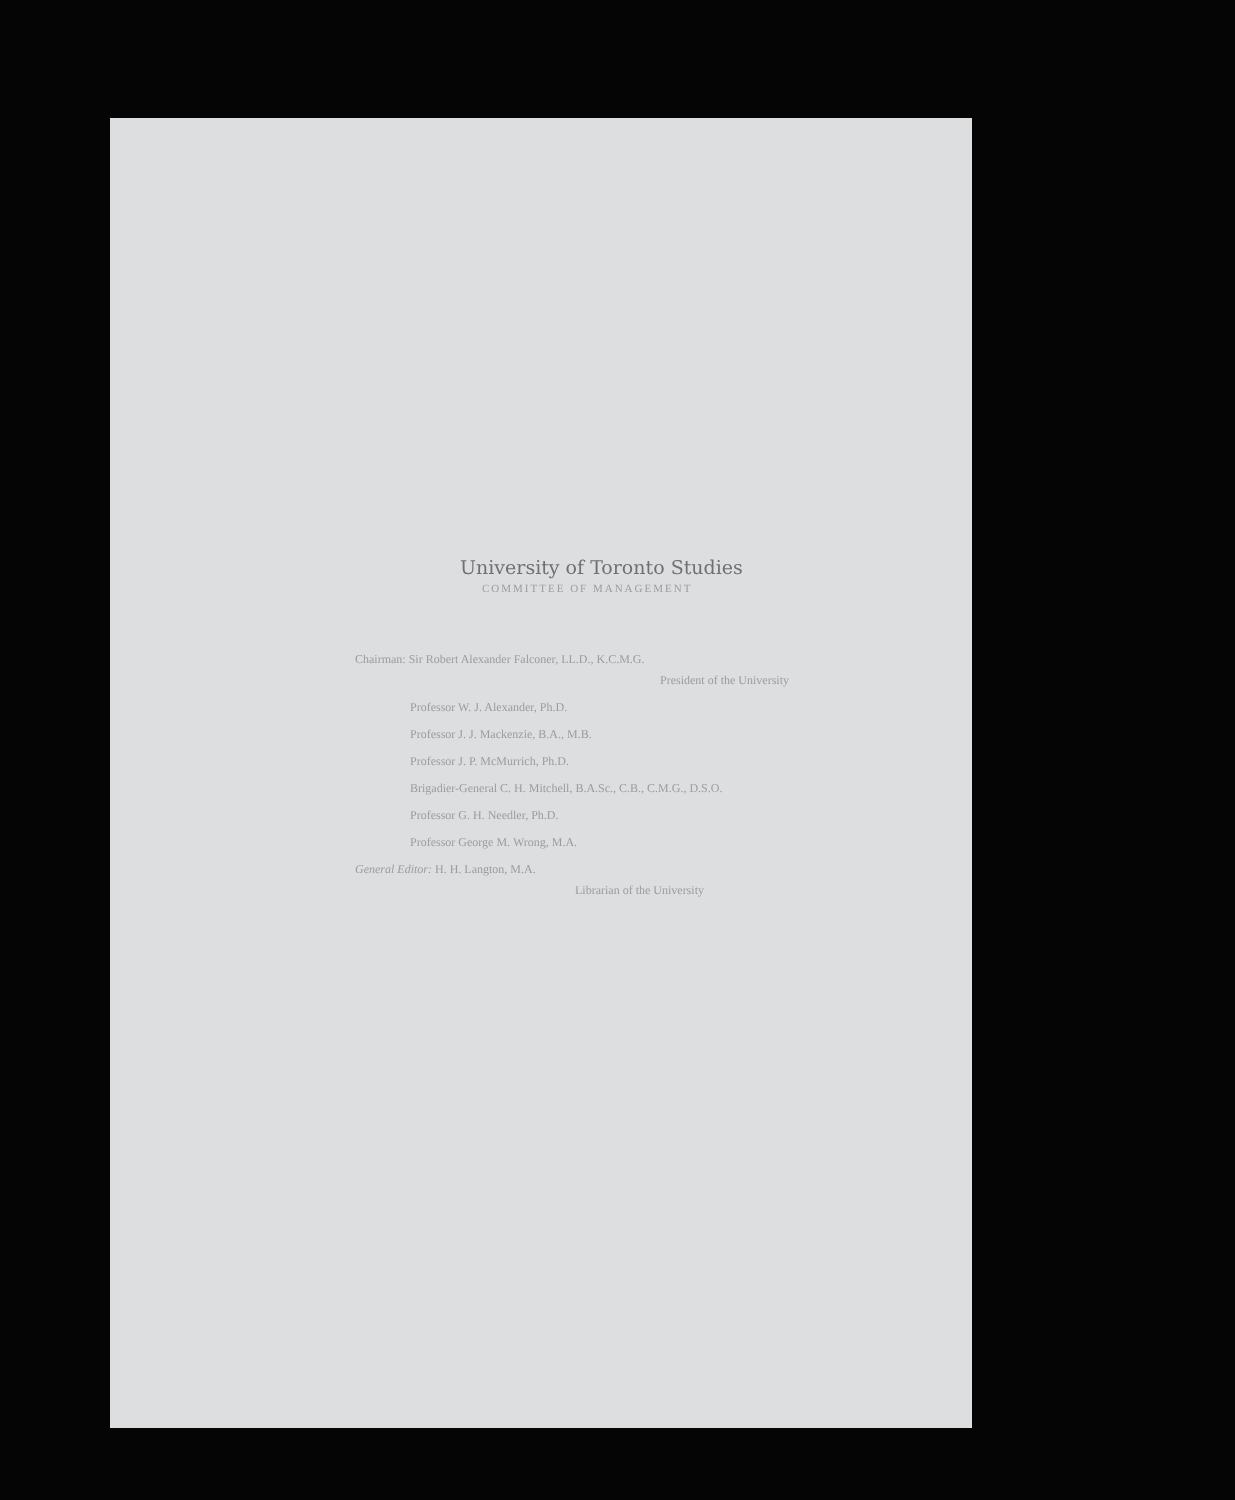University of Toronto Studies
COMMITTEE OF MANAGEMENT
Chairman: Sir Robert Alexander Falconer, LL.D., K.C.M.G.
President of the University
Professor W. J. Alexander, Ph.D.
Professor J. J. Mackenzie, B.A., M.B.
Professor J. P. McMurrich, Ph.D.
Brigadier-General C. H. Mitchell, B.A.Sc., C.B., C.M.G., D.S.O.
Professor G. H. Needler, Ph.D.
Professor George M. Wrong, M.A.
General Editor: H. H. Langton, M.A.
Librarian of the University